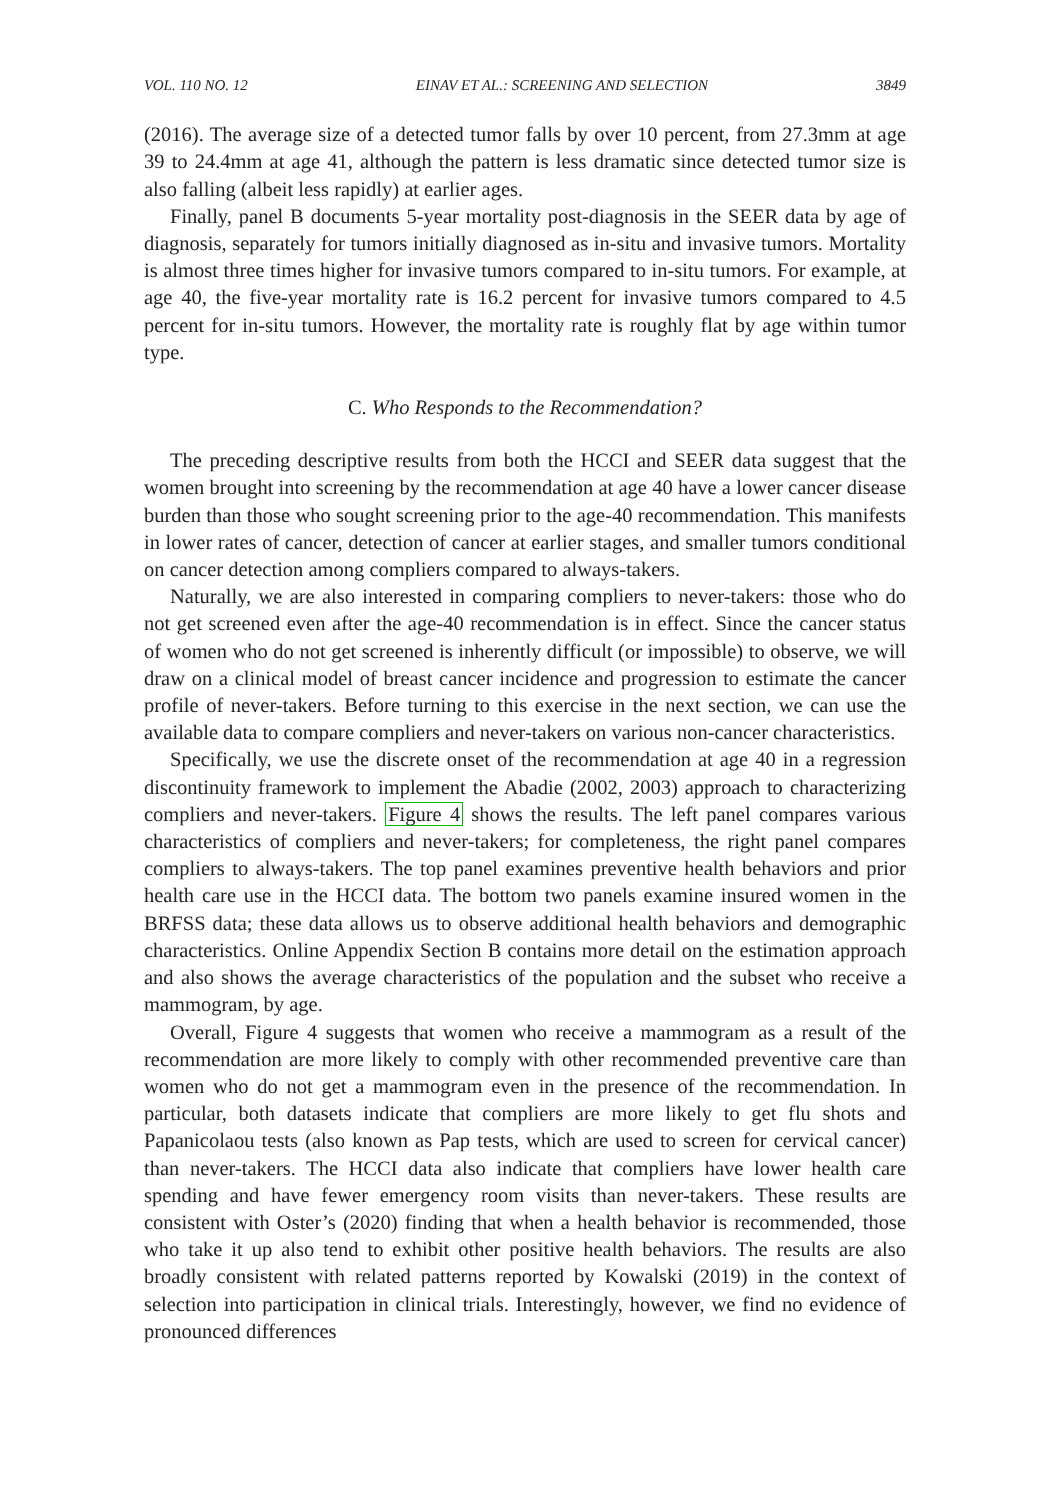VOL. 110 NO. 12 EINAV ET AL.: SCREENING AND SELECTION 3849
(2016). The average size of a detected tumor falls by over 10 percent, from 27.3mm at age 39 to 24.4mm at age 41, although the pattern is less dramatic since detected tumor size is also falling (albeit less rapidly) at earlier ages.
Finally, panel B documents 5-year mortality post-diagnosis in the SEER data by age of diagnosis, separately for tumors initially diagnosed as in-situ and invasive tumors. Mortality is almost three times higher for invasive tumors compared to in-situ tumors. For example, at age 40, the five-year mortality rate is 16.2 percent for invasive tumors compared to 4.5 percent for in-situ tumors. However, the mortality rate is roughly flat by age within tumor type.
C. Who Responds to the Recommendation?
The preceding descriptive results from both the HCCI and SEER data suggest that the women brought into screening by the recommendation at age 40 have a lower cancer disease burden than those who sought screening prior to the age-40 recommendation. This manifests in lower rates of cancer, detection of cancer at earlier stages, and smaller tumors conditional on cancer detection among compliers compared to always-takers.
Naturally, we are also interested in comparing compliers to never-takers: those who do not get screened even after the age-40 recommendation is in effect. Since the cancer status of women who do not get screened is inherently difficult (or impossible) to observe, we will draw on a clinical model of breast cancer incidence and progression to estimate the cancer profile of never-takers. Before turning to this exercise in the next section, we can use the available data to compare compliers and never-takers on various non-cancer characteristics.
Specifically, we use the discrete onset of the recommendation at age 40 in a regression discontinuity framework to implement the Abadie (2002, 2003) approach to characterizing compliers and never-takers. Figure 4 shows the results. The left panel compares various characteristics of compliers and never-takers; for completeness, the right panel compares compliers to always-takers. The top panel examines preventive health behaviors and prior health care use in the HCCI data. The bottom two panels examine insured women in the BRFSS data; these data allows us to observe additional health behaviors and demographic characteristics. Online Appendix Section B contains more detail on the estimation approach and also shows the average characteristics of the population and the subset who receive a mammogram, by age.
Overall, Figure 4 suggests that women who receive a mammogram as a result of the recommendation are more likely to comply with other recommended preventive care than women who do not get a mammogram even in the presence of the recommendation. In particular, both datasets indicate that compliers are more likely to get flu shots and Papanicolaou tests (also known as Pap tests, which are used to screen for cervical cancer) than never-takers. The HCCI data also indicate that compliers have lower health care spending and have fewer emergency room visits than never-takers. These results are consistent with Oster’s (2020) finding that when a health behavior is recommended, those who take it up also tend to exhibit other positive health behaviors. The results are also broadly consistent with related patterns reported by Kowalski (2019) in the context of selection into participation in clinical trials. Interestingly, however, we find no evidence of pronounced differences